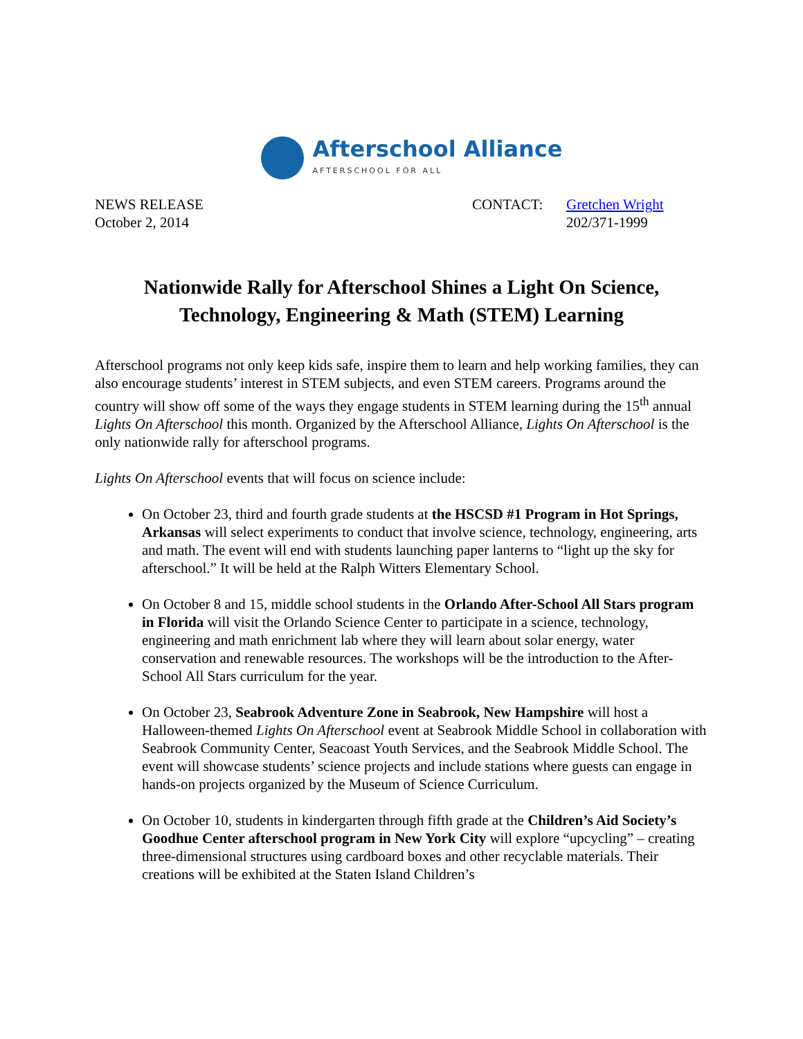Afterschool Alliance
AFTERSCHOOL FOR ALL
NEWS RELEASE
October 2, 2014
CONTACT: Gretchen Wright
202/371-1999
Nationwide Rally for Afterschool Shines a Light On Science,
Technology, Engineering & Math (STEM) Learning
Afterschool programs not only keep kids safe, inspire them to learn and help working families, they can also encourage students’ interest in STEM subjects, and even STEM careers. Programs around the country will show off some of the ways they engage students in STEM learning during the 15<sup>th</sup> annual Lights On Afterschool this month. Organized by the Afterschool Alliance, Lights On Afterschool is the only nationwide rally for afterschool programs.
Lights On Afterschool events that will focus on science include:
On October 23, third and fourth grade students at the HSCSD #1 Program in Hot Springs, Arkansas will select experiments to conduct that involve science, technology, engineering, arts and math. The event will end with students launching paper lanterns to “light up the sky for afterschool.” It will be held at the Ralph Witters Elementary School.
On October 8 and 15, middle school students in the Orlando After-School All Stars program in Florida will visit the Orlando Science Center to participate in a science, technology, engineering and math enrichment lab where they will learn about solar energy, water conservation and renewable resources. The workshops will be the introduction to the After-School All Stars curriculum for the year.
On October 23, Seabrook Adventure Zone in Seabrook, New Hampshire will host a Halloween-themed Lights On Afterschool event at Seabrook Middle School in collaboration with Seabrook Community Center, Seacoast Youth Services, and the Seabrook Middle School. The event will showcase students’ science projects and include stations where guests can engage in hands-on projects organized by the Museum of Science Curriculum.
On October 10, students in kindergarten through fifth grade at the Children’s Aid Society’s Goodhue Center afterschool program in New York City will explore “upcycling” – creating three-dimensional structures using cardboard boxes and other recyclable materials. Their creations will be exhibited at the Staten Island Children’s